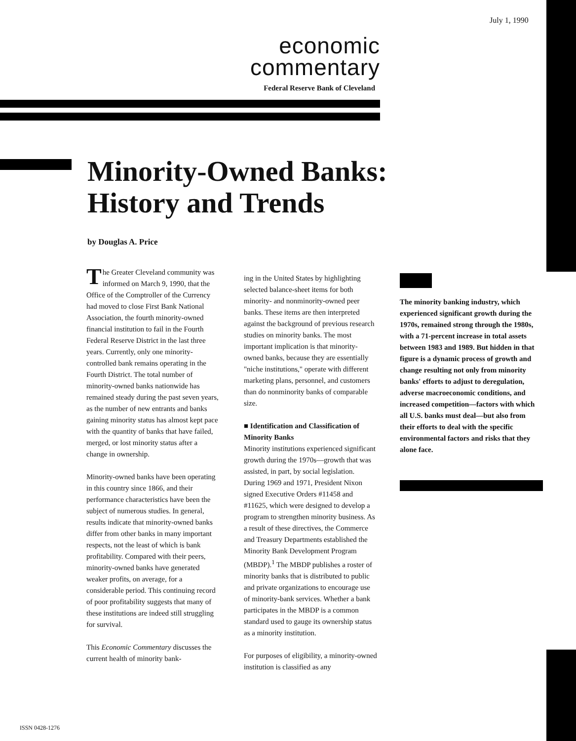July 1, 1990
economic
commentary
Federal Reserve Bank of Cleveland
Minority-Owned Banks:
History and Trends
by Douglas A. Price
The Greater Cleveland community was informed on March 9, 1990, that the Office of the Comptroller of the Currency had moved to close First Bank National Association, the fourth minority-owned financial institution to fail in the Fourth Federal Reserve District in the last three years. Currently, only one minority-controlled bank remains operating in the Fourth District. The total number of minority-owned banks nationwide has remained steady during the past seven years, as the number of new entrants and banks gaining minority status has almost kept pace with the quantity of banks that have failed, merged, or lost minority status after a change in ownership.
Minority-owned banks have been operating in this country since 1866, and their performance characteristics have been the subject of numerous studies. In general, results indicate that minority-owned banks differ from other banks in many important respects, not the least of which is bank profitability. Compared with their peers, minority-owned banks have generated weaker profits, on average, for a considerable period. This continuing record of poor profitability suggests that many of these institutions are indeed still struggling for survival.
This Economic Commentary discusses the current health of minority bank-
ing in the United States by highlighting selected balance-sheet items for both minority- and nonminority-owned peer banks. These items are then interpreted against the background of previous research studies on minority banks. The most important implication is that minority-owned banks, because they are essentially "niche institutions," operate with different marketing plans, personnel, and customers than do nonminority banks of comparable size.
■ Identification and Classification of Minority Banks
Minority institutions experienced significant growth during the 1970s—growth that was assisted, in part, by social legislation. During 1969 and 1971, President Nixon signed Executive Orders #11458 and #11625, which were designed to develop a program to strengthen minority business. As a result of these directives, the Commerce and Treasury Departments established the Minority Bank Development Program (MBDP).<sup>1</sup> The MBDP publishes a roster of minority banks that is distributed to public and private organizations to encourage use of minority-bank services. Whether a bank participates in the MBDP is a common standard used to gauge its ownership status as a minority institution.
For purposes of eligibility, a minority-owned institution is classified as any
The minority banking industry, which experienced significant growth during the 1970s, remained strong through the 1980s, with a 71-percent increase in total assets between 1983 and 1989. But hidden in that figure is a dynamic process of growth and change resulting not only from minority banks' efforts to adjust to deregulation, adverse macroeconomic conditions, and increased competition—factors with which all U.S. banks must deal—but also from their efforts to deal with the specific environmental factors and risks that they alone face.
ISSN 0428-1276